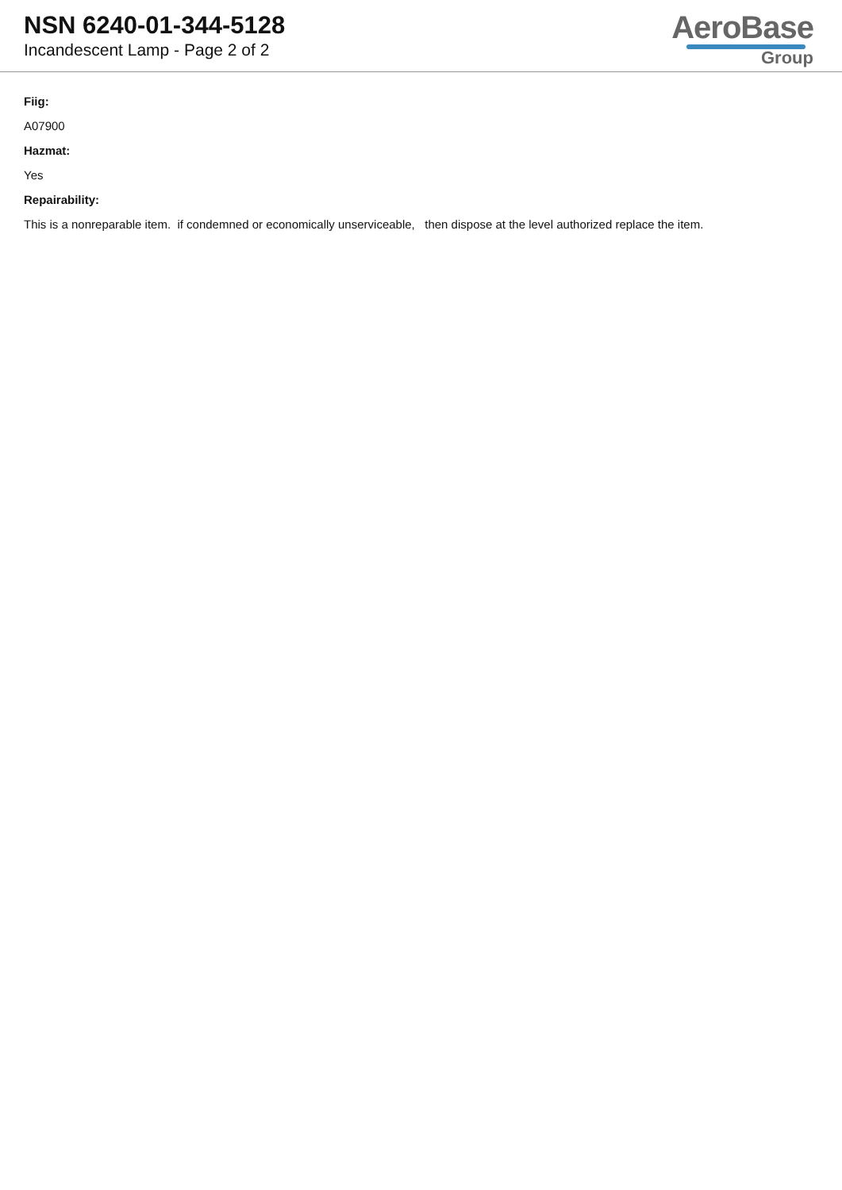NSN 6240-01-344-5128
Incandescent Lamp - Page 2 of 2
AeroBase
Group
Fiig:
A07900
Hazmat:
Yes
Repairability:
This is a nonreparable item. if condemned or economically unserviceable, then dispose at the level authorized replace the item.